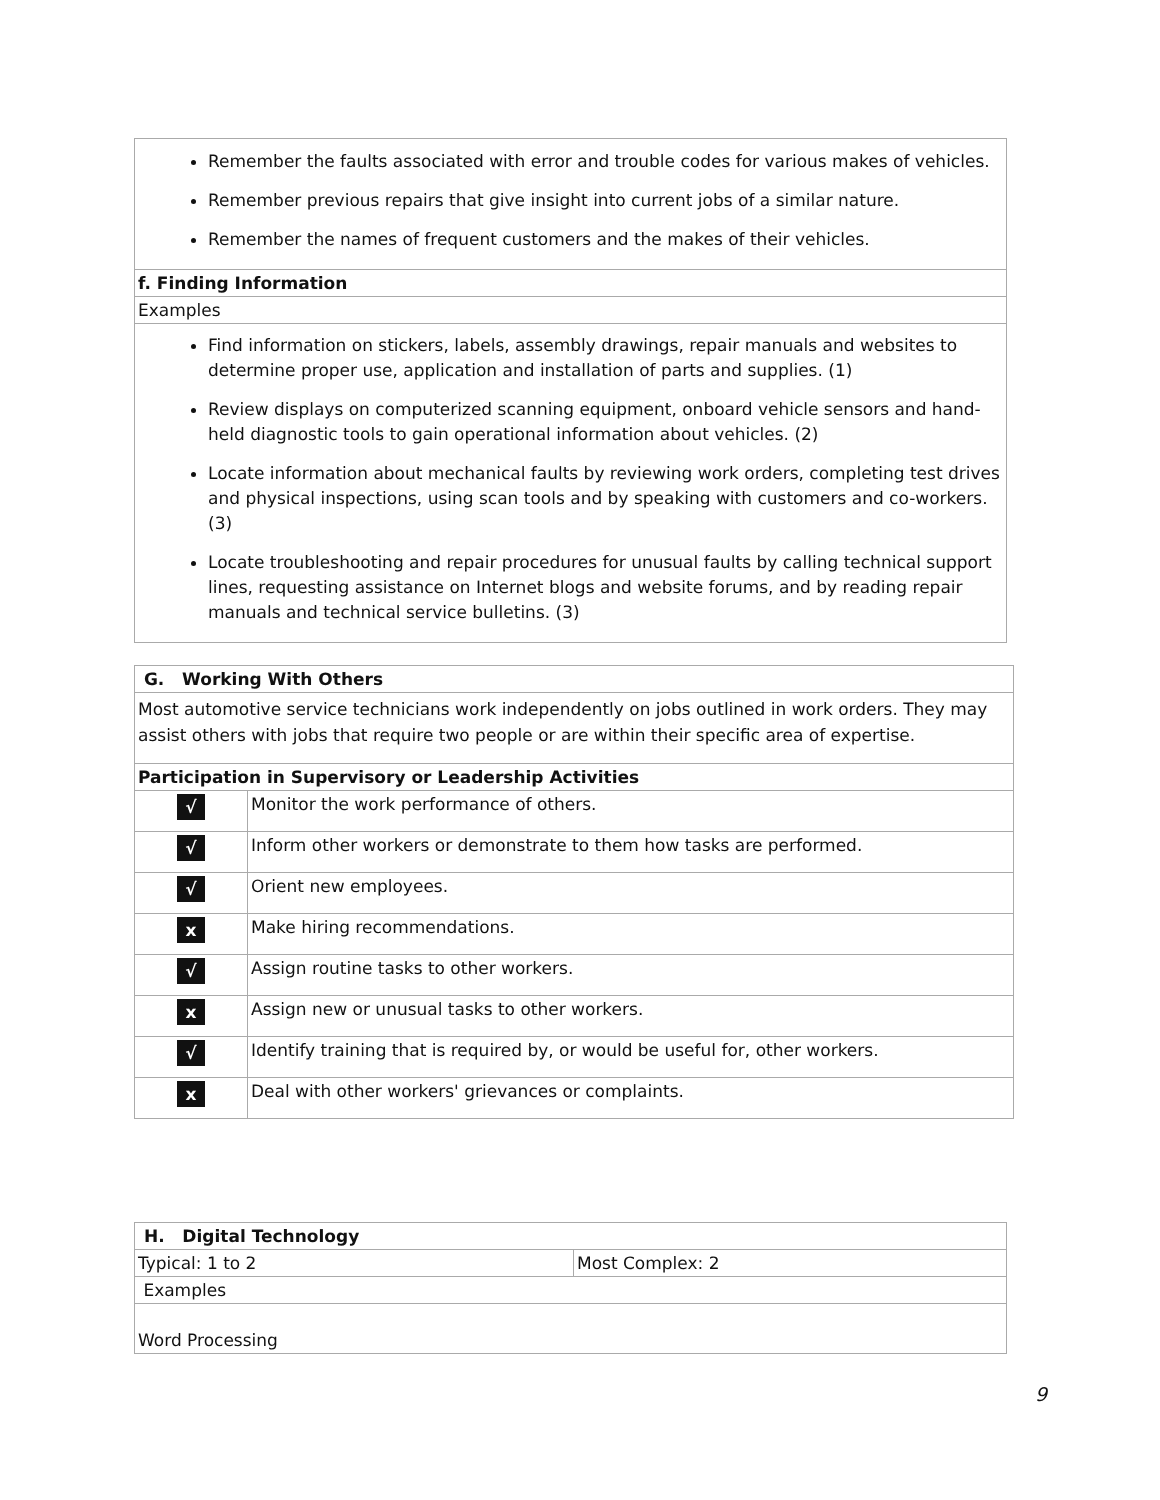| Remember the faults associated with error and trouble codes for various makes of vehicles. Remember previous repairs that give insight into current jobs of a similar nature. Remember the names of frequent customers and the makes of their vehicles. |
| f. Finding Information |
| Examples |
| Find information on stickers, labels, assembly drawings, repair manuals and websites to determine proper use, application and installation of parts and supplies. (1) Review displays on computerized scanning equipment, onboard vehicle sensors and hand-held diagnostic tools to gain operational information about vehicles. (2) Locate information about mechanical faults by reviewing work orders, completing test drives and physical inspections, using scan tools and by speaking with customers and co-workers. (3) Locate troubleshooting and repair procedures for unusual faults by calling technical support lines, requesting assistance on Internet blogs and website forums, and by reading repair manuals and technical service bulletins. (3) |
| G. Working With Others | |
| Most automotive service technicians work independently on jobs outlined in work orders. They may assist others with jobs that require two people or are within their specific area of expertise. | |
| Participation in Supervisory or Leadership Activities | |
| √ | Monitor the work performance of others. |
| √ | Inform other workers or demonstrate to them how tasks are performed. |
| √ | Orient new employees. |
| x | Make hiring recommendations. |
| √ | Assign routine tasks to other workers. |
| x | Assign new or unusual tasks to other workers. |
| √ | Identify training that is required by, or would be useful for, other workers. |
| x | Deal with other workers' grievances or complaints. |
| H. Digital Technology | |
| Typical: 1 to 2 | Most Complex: 2 |
| Examples | |
| Word Processing | |
9